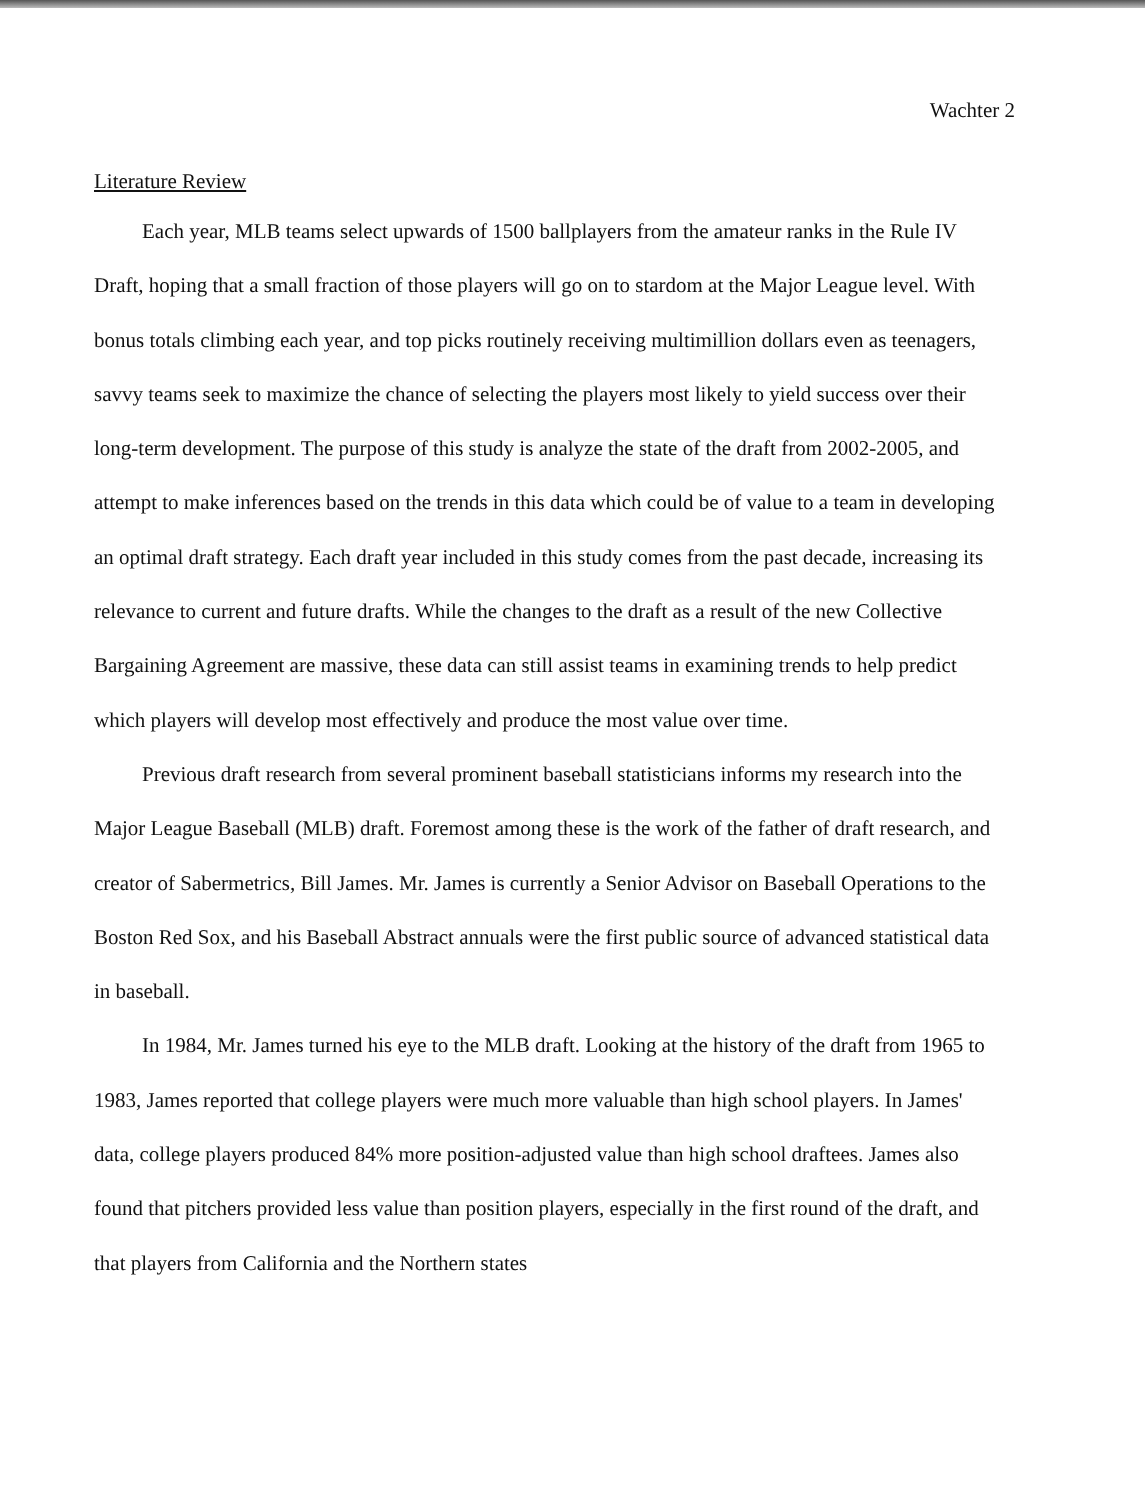Wachter 2
Literature Review
Each year, MLB teams select upwards of 1500 ballplayers from the amateur ranks in the Rule IV Draft, hoping that a small fraction of those players will go on to stardom at the Major League level. With bonus totals climbing each year, and top picks routinely receiving multimillion dollars even as teenagers, savvy teams seek to maximize the chance of selecting the players most likely to yield success over their long-term development. The purpose of this study is analyze the state of the draft from 2002-2005, and attempt to make inferences based on the trends in this data which could be of value to a team in developing an optimal draft strategy. Each draft year included in this study comes from the past decade, increasing its relevance to current and future drafts. While the changes to the draft as a result of the new Collective Bargaining Agreement are massive, these data can still assist teams in examining trends to help predict which players will develop most effectively and produce the most value over time.
Previous draft research from several prominent baseball statisticians informs my research into the Major League Baseball (MLB) draft. Foremost among these is the work of the father of draft research, and creator of Sabermetrics, Bill James. Mr. James is currently a Senior Advisor on Baseball Operations to the Boston Red Sox, and his Baseball Abstract annuals were the first public source of advanced statistical data in baseball.
In 1984, Mr. James turned his eye to the MLB draft. Looking at the history of the draft from 1965 to 1983, James reported that college players were much more valuable than high school players. In James' data, college players produced 84% more position-adjusted value than high school draftees. James also found that pitchers provided less value than position players, especially in the first round of the draft, and that players from California and the Northern states